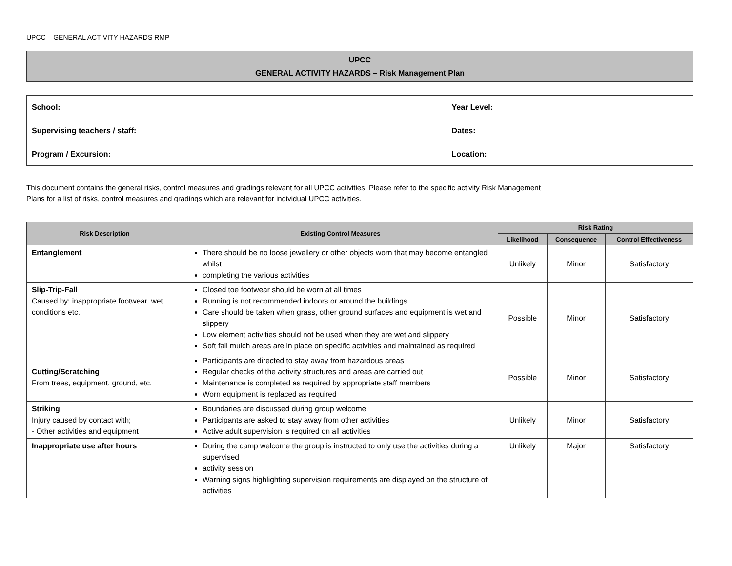UPCC – GENERAL ACTIVITY HAZARDS RMP
UPCC
GENERAL ACTIVITY HAZARDS – Risk Management Plan
| School: | Year Level: |
| Supervising teachers / staff: | Dates: |
| Program / Excursion: | Location: |
This document contains the general risks, control measures and gradings relevant for all UPCC activities. Please refer to the specific activity Risk Management
Plans for a list of risks, control measures and gradings which are relevant for individual UPCC activities.
| Risk Description | Existing Control Measures | Risk Rating | | |
| --- | --- | --- | --- | --- |
| | | Likelihood | Consequence | Control Effectiveness |
| Entanglement | There should be no loose jewellery or other objects worn that may become entangled whilst completing the various activities | Unlikely | Minor | Satisfactory |
| Slip-Trip-Fall Caused by; inappropriate footwear, wet conditions etc. | Closed toe footwear should be worn at all times Running is not recommended indoors or around the buildings Care should be taken when grass, other ground surfaces and equipment is wet and slippery Low element activities should not be used when they are wet and slippery Soft fall mulch areas are in place on specific activities and maintained as required | Possible | Minor | Satisfactory |
| Cutting/Scratching From trees, equipment, ground, etc. | Participants are directed to stay away from hazardous areas Regular checks of the activity structures and areas are carried out Maintenance is completed as required by appropriate staff members Worn equipment is replaced as required | Possible | Minor | Satisfactory |
| Striking Injury caused by contact with; - Other activities and equipment | Boundaries are discussed during group welcome Participants are asked to stay away from other activities Active adult supervision is required on all activities | Unlikely | Minor | Satisfactory |
| Inappropriate use after hours | During the camp welcome the group is instructed to only use the activities during a supervised activity session Warning signs highlighting supervision requirements are displayed on the structure of activities | Unlikely | Major | Satisfactory |